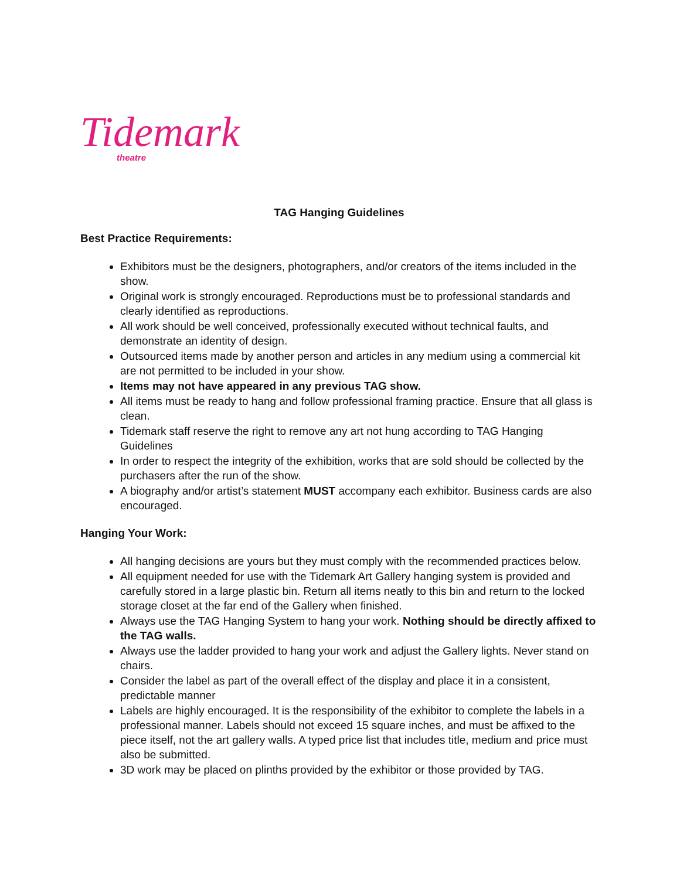Tidemark
theatre
TAG Hanging Guidelines
Best Practice Requirements:
Exhibitors must be the designers, photographers, and/or creators of the items included in the show.
Original work is strongly encouraged. Reproductions must be to professional standards and clearly identified as reproductions.
All work should be well conceived, professionally executed without technical faults, and demonstrate an identity of design.
Outsourced items made by another person and articles in any medium using a commercial kit are not permitted to be included in your show.
Items may not have appeared in any previous TAG show.
All items must be ready to hang and follow professional framing practice. Ensure that all glass is clean.
Tidemark staff reserve the right to remove any art not hung according to TAG Hanging Guidelines
In order to respect the integrity of the exhibition, works that are sold should be collected by the purchasers after the run of the show.
A biography and/or artist’s statement MUST accompany each exhibitor. Business cards are also encouraged.
Hanging Your Work:
All hanging decisions are yours but they must comply with the recommended practices below.
All equipment needed for use with the Tidemark Art Gallery hanging system is provided and carefully stored in a large plastic bin. Return all items neatly to this bin and return to the locked storage closet at the far end of the Gallery when finished.
Always use the TAG Hanging System to hang your work. Nothing should be directly affixed to the TAG walls.
Always use the ladder provided to hang your work and adjust the Gallery lights. Never stand on chairs.
Consider the label as part of the overall effect of the display and place it in a consistent, predictable manner
Labels are highly encouraged. It is the responsibility of the exhibitor to complete the labels in a professional manner. Labels should not exceed 15 square inches, and must be affixed to the piece itself, not the art gallery walls. A typed price list that includes title, medium and price must also be submitted.
3D work may be placed on plinths provided by the exhibitor or those provided by TAG.